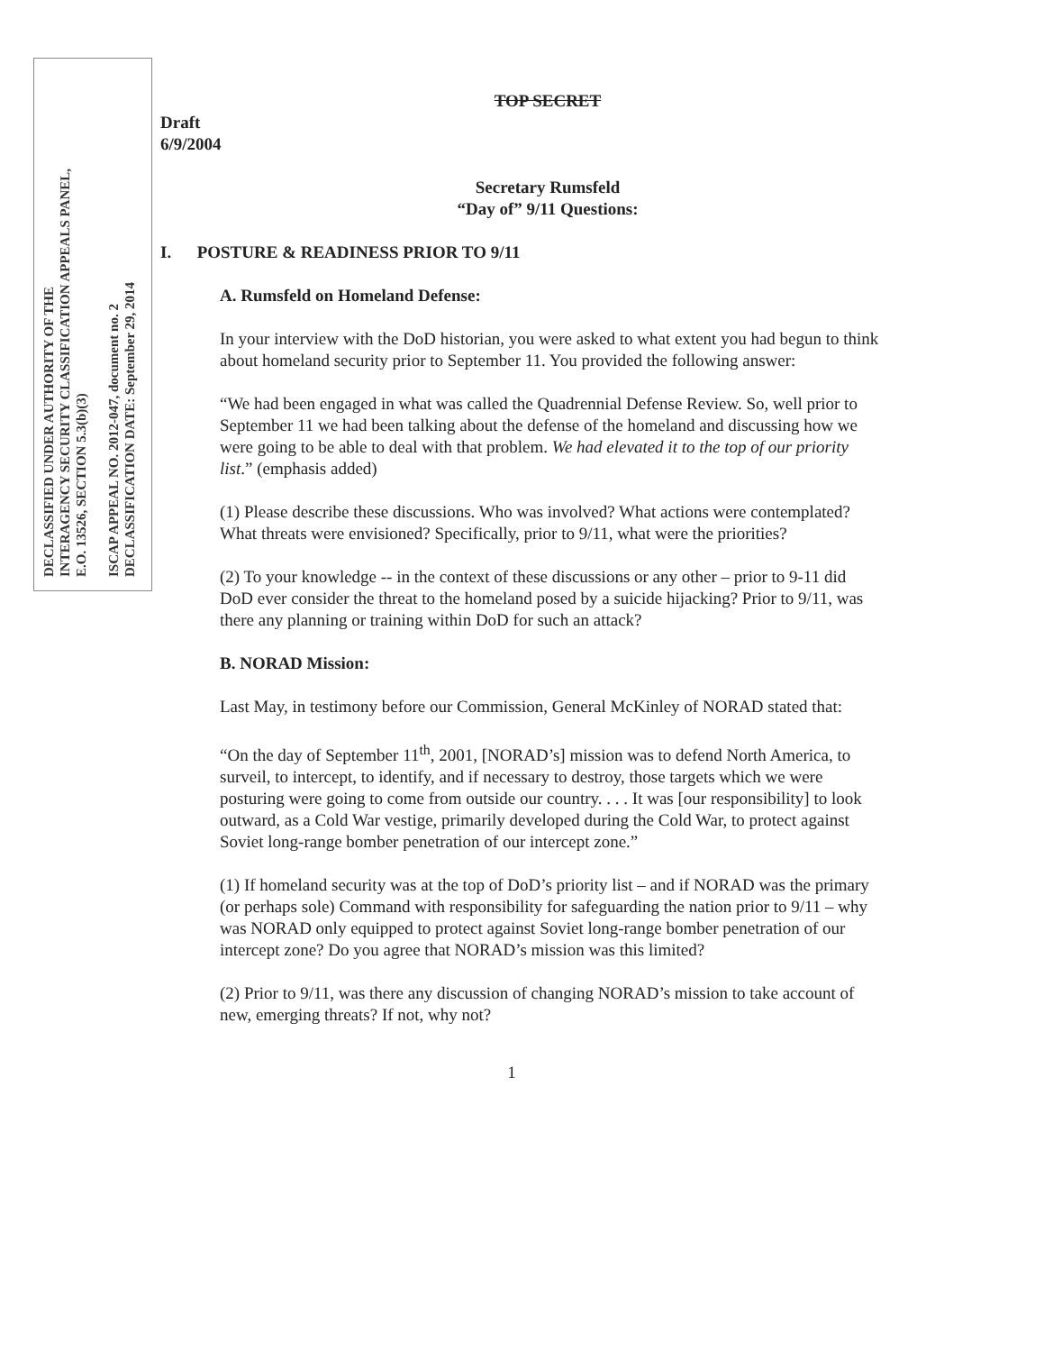DECLASSIFIED UNDER AUTHORITY OF THE
INTERAGENCY SECURITY CLASSIFICATION APPEALS PANEL,
E.O. 13526, SECTION 5.3(b)(3)
ISCAP APPEAL NO. 2012-047, document no. 2
DECLASSIFICATION DATE: September 29, 2014
TOP SECRET
Draft
6/9/2004
Secretary Rumsfeld
“Day of” 9/11 Questions:
I. POSTURE & READINESS PRIOR TO 9/11
A. Rumsfeld on Homeland Defense:
In your interview with the DoD historian, you were asked to what extent you had begun to think about homeland security prior to September 11. You provided the following answer:
“We had been engaged in what was called the Quadrennial Defense Review. So, well prior to September 11 we had been talking about the defense of the homeland and discussing how we were going to be able to deal with that problem. We had elevated it to the top of our priority list.” (emphasis added)
(1) Please describe these discussions. Who was involved? What actions were contemplated? What threats were envisioned? Specifically, prior to 9/11, what were the priorities?
(2) To your knowledge -- in the context of these discussions or any other – prior to 9-11 did DoD ever consider the threat to the homeland posed by a suicide hijacking? Prior to 9/11, was there any planning or training within DoD for such an attack?
B. NORAD Mission:
Last May, in testimony before our Commission, General McKinley of NORAD stated that:
“On the day of September 11<sup>th</sup>, 2001, [NORAD’s] mission was to defend North America, to surveil, to intercept, to identify, and if necessary to destroy, those targets which we were posturing were going to come from outside our country. . . . It was [our responsibility] to look outward, as a Cold War vestige, primarily developed during the Cold War, to protect against Soviet long-range bomber penetration of our intercept zone.”
(1) If homeland security was at the top of DoD’s priority list – and if NORAD was the primary (or perhaps sole) Command with responsibility for safeguarding the nation prior to 9/11 – why was NORAD only equipped to protect against Soviet long-range bomber penetration of our intercept zone? Do you agree that NORAD’s mission was this limited?
(2) Prior to 9/11, was there any discussion of changing NORAD’s mission to take account of new, emerging threats? If not, why not?
1